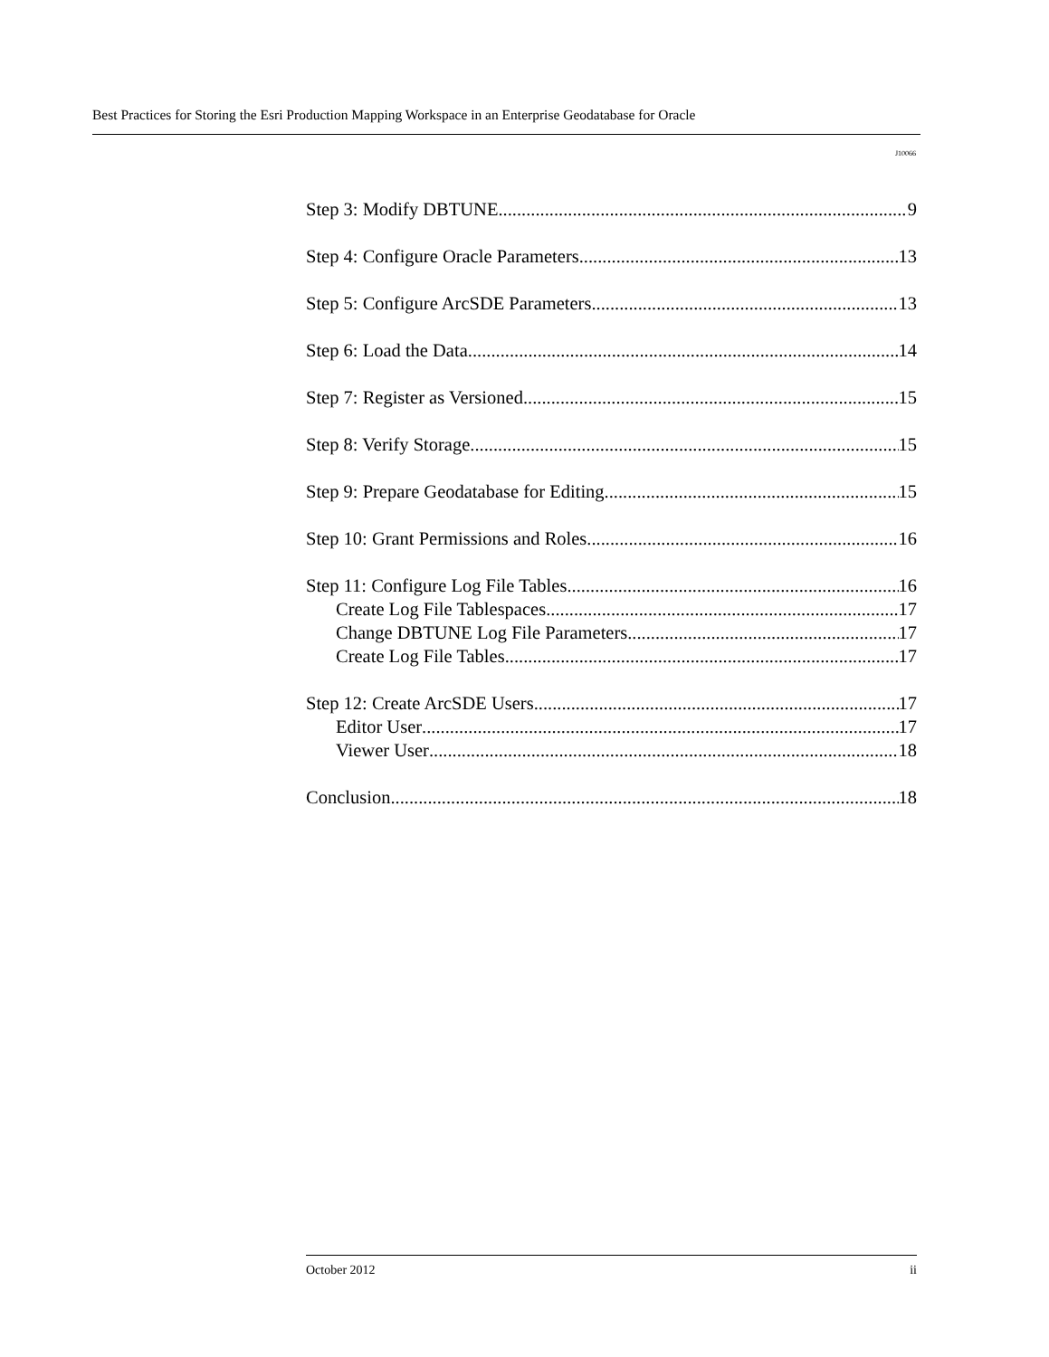Best Practices for Storing the Esri Production Mapping Workspace in an Enterprise Geodatabase for Oracle
J10066
Step 3: Modify DBTUNE 9
Step 4: Configure Oracle Parameters 13
Step 5: Configure ArcSDE Parameters 13
Step 6: Load the Data 14
Step 7: Register as Versioned 15
Step 8: Verify Storage 15
Step 9: Prepare Geodatabase for Editing 15
Step 10: Grant Permissions and Roles 16
Step 11: Configure Log File Tables 16
Create Log File Tablespaces 17
Change DBTUNE Log File Parameters 17
Create Log File Tables 17
Step 12: Create ArcSDE Users 17
Editor User 17
Viewer User 18
Conclusion 18
October 2012 ii